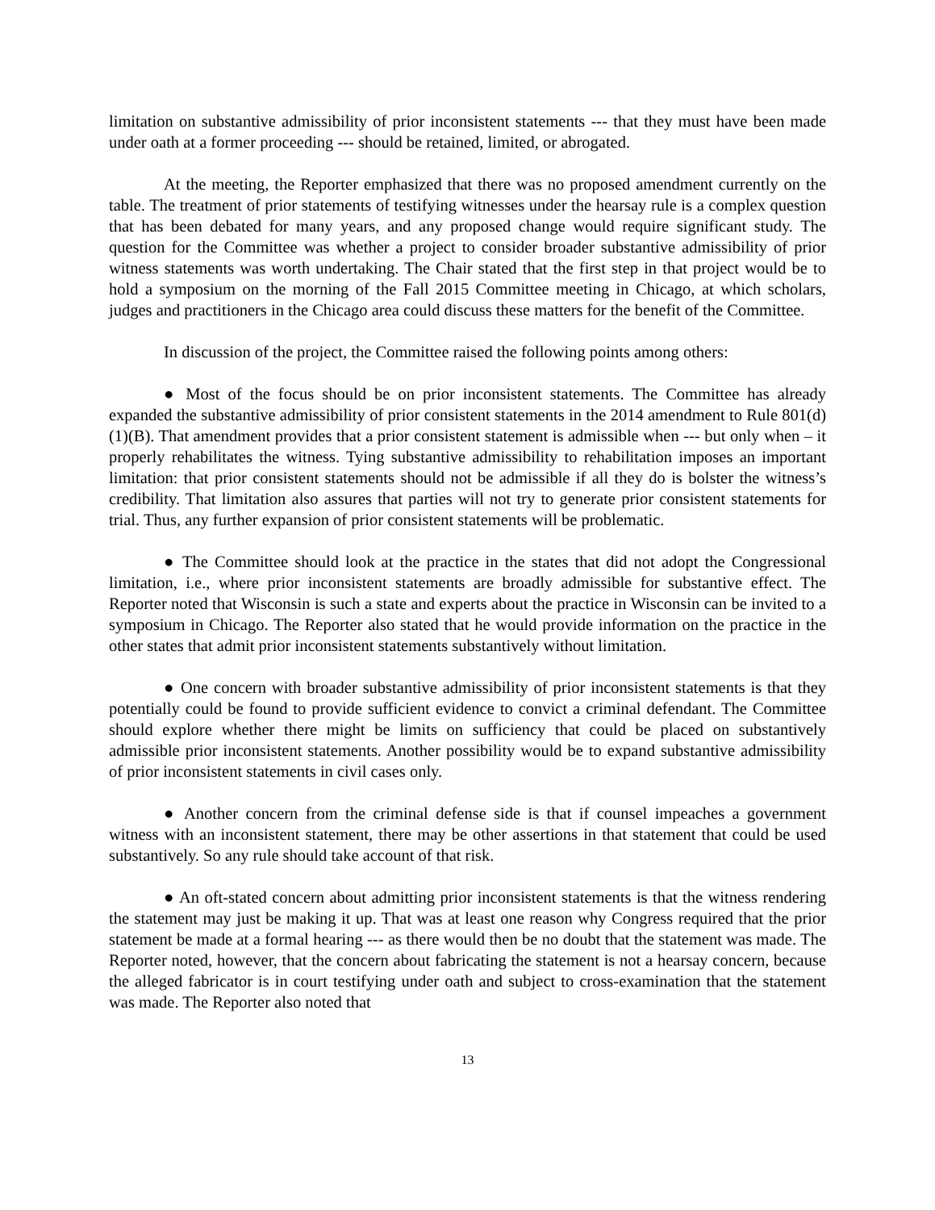limitation on substantive admissibility of prior inconsistent statements --- that they must have been made under oath at a former proceeding --- should be retained, limited, or abrogated.
At the meeting, the Reporter emphasized that there was no proposed amendment currently on the table. The treatment of prior statements of testifying witnesses under the hearsay rule is a complex question that has been debated for many years, and any proposed change would require significant study. The question for the Committee was whether a project to consider broader substantive admissibility of prior witness statements was worth undertaking. The Chair stated that the first step in that project would be to hold a symposium on the morning of the Fall 2015 Committee meeting in Chicago, at which scholars, judges and practitioners in the Chicago area could discuss these matters for the benefit of the Committee.
In discussion of the project, the Committee raised the following points among others:
● Most of the focus should be on prior inconsistent statements. The Committee has already expanded the substantive admissibility of prior consistent statements in the 2014 amendment to Rule 801(d)(1)(B). That amendment provides that a prior consistent statement is admissible when --- but only when – it properly rehabilitates the witness. Tying substantive admissibility to rehabilitation imposes an important limitation: that prior consistent statements should not be admissible if all they do is bolster the witness’s credibility. That limitation also assures that parties will not try to generate prior consistent statements for trial. Thus, any further expansion of prior consistent statements will be problematic.
● The Committee should look at the practice in the states that did not adopt the Congressional limitation, i.e., where prior inconsistent statements are broadly admissible for substantive effect. The Reporter noted that Wisconsin is such a state and experts about the practice in Wisconsin can be invited to a symposium in Chicago. The Reporter also stated that he would provide information on the practice in the other states that admit prior inconsistent statements substantively without limitation.
● One concern with broader substantive admissibility of prior inconsistent statements is that they potentially could be found to provide sufficient evidence to convict a criminal defendant. The Committee should explore whether there might be limits on sufficiency that could be placed on substantively admissible prior inconsistent statements. Another possibility would be to expand substantive admissibility of prior inconsistent statements in civil cases only.
● Another concern from the criminal defense side is that if counsel impeaches a government witness with an inconsistent statement, there may be other assertions in that statement that could be used substantively. So any rule should take account of that risk.
● An oft-stated concern about admitting prior inconsistent statements is that the witness rendering the statement may just be making it up. That was at least one reason why Congress required that the prior statement be made at a formal hearing --- as there would then be no doubt that the statement was made. The Reporter noted, however, that the concern about fabricating the statement is not a hearsay concern, because the alleged fabricator is in court testifying under oath and subject to cross-examination that the statement was made. The Reporter also noted that
13